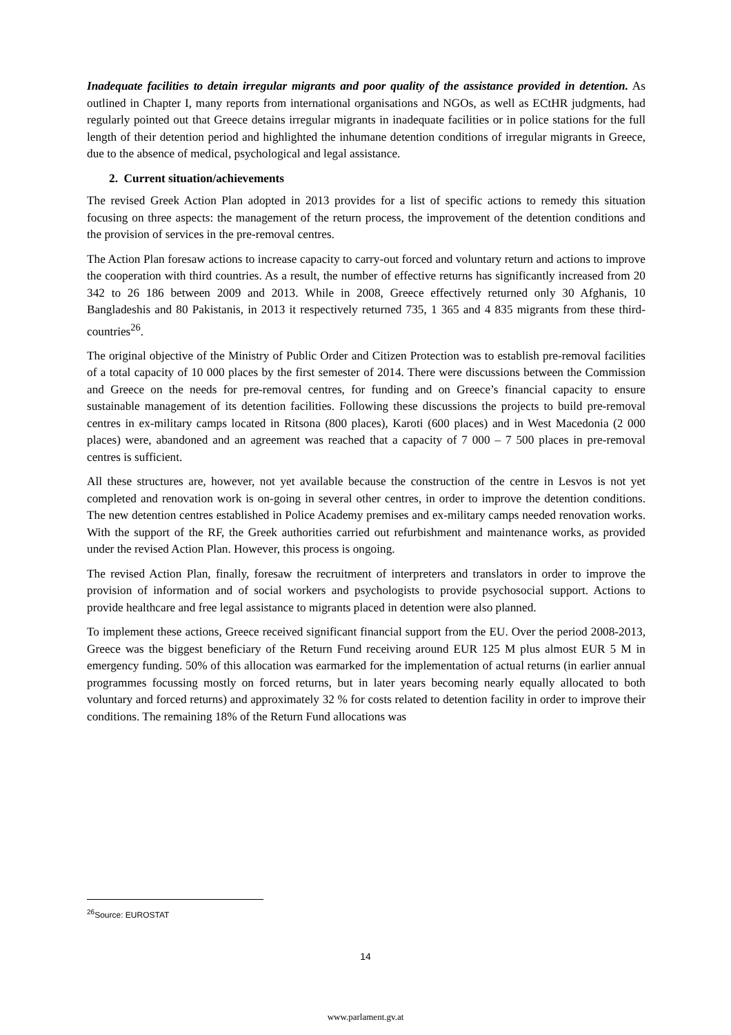Inadequate facilities to detain irregular migrants and poor quality of the assistance provided in detention. As outlined in Chapter I, many reports from international organisations and NGOs, as well as ECtHR judgments, had regularly pointed out that Greece detains irregular migrants in inadequate facilities or in police stations for the full length of their detention period and highlighted the inhumane detention conditions of irregular migrants in Greece, due to the absence of medical, psychological and legal assistance.
2. Current situation/achievements
The revised Greek Action Plan adopted in 2013 provides for a list of specific actions to remedy this situation focusing on three aspects: the management of the return process, the improvement of the detention conditions and the provision of services in the pre-removal centres.
The Action Plan foresaw actions to increase capacity to carry-out forced and voluntary return and actions to improve the cooperation with third countries. As a result, the number of effective returns has significantly increased from 20 342 to 26 186 between 2009 and 2013. While in 2008, Greece effectively returned only 30 Afghanis, 10 Bangladeshis and 80 Pakistanis, in 2013 it respectively returned 735, 1 365 and 4 835 migrants from these third-countries<sup>26</sup>.
The original objective of the Ministry of Public Order and Citizen Protection was to establish pre-removal facilities of a total capacity of 10 000 places by the first semester of 2014. There were discussions between the Commission and Greece on the needs for pre-removal centres, for funding and on Greece’s financial capacity to ensure sustainable management of its detention facilities. Following these discussions the projects to build pre-removal centres in ex-military camps located in Ritsona (800 places), Karoti (600 places) and in West Macedonia (2 000 places) were, abandoned and an agreement was reached that a capacity of 7 000 – 7 500 places in pre-removal centres is sufficient.
All these structures are, however, not yet available because the construction of the centre in Lesvos is not yet completed and renovation work is on-going in several other centres, in order to improve the detention conditions. The new detention centres established in Police Academy premises and ex-military camps needed renovation works. With the support of the RF, the Greek authorities carried out refurbishment and maintenance works, as provided under the revised Action Plan. However, this process is ongoing.
The revised Action Plan, finally, foresaw the recruitment of interpreters and translators in order to improve the provision of information and of social workers and psychologists to provide psychosocial support. Actions to provide healthcare and free legal assistance to migrants placed in detention were also planned.
To implement these actions, Greece received significant financial support from the EU. Over the period 2008-2013, Greece was the biggest beneficiary of the Return Fund receiving around EUR 125 M plus almost EUR 5 M in emergency funding. 50% of this allocation was earmarked for the implementation of actual returns (in earlier annual programmes focussing mostly on forced returns, but in later years becoming nearly equally allocated to both voluntary and forced returns) and approximately 32 % for costs related to detention facility in order to improve their conditions. The remaining 18% of the Return Fund allocations was
<sup>26</sup> Source: EUROSTAT
14
www.parlament.gv.at